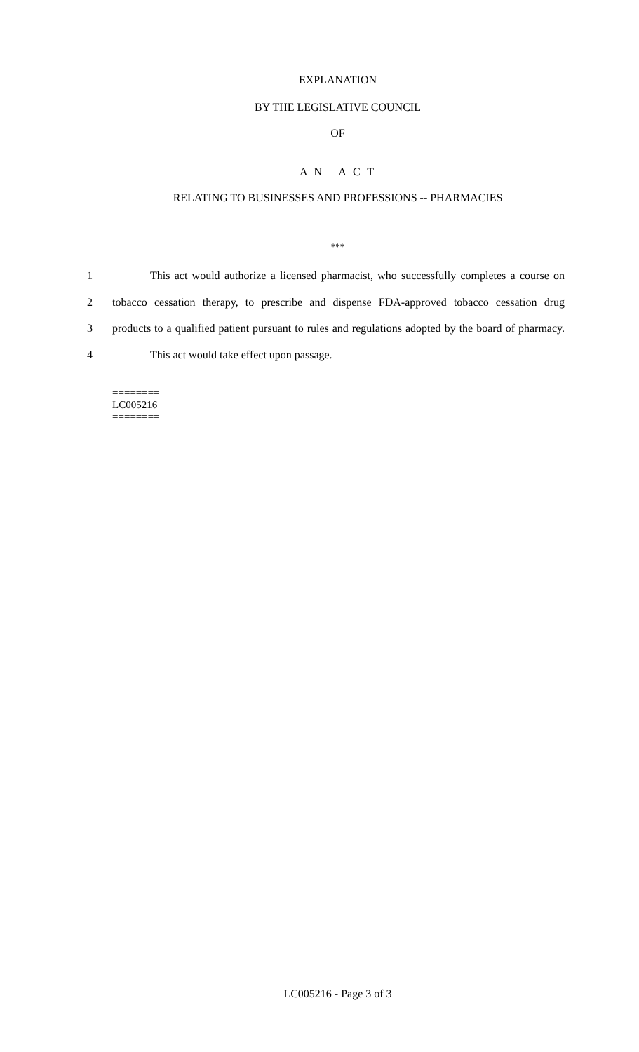EXPLANATION
BY THE LEGISLATIVE COUNCIL
OF
A N A C T
RELATING TO BUSINESSES AND PROFESSIONS -- PHARMACIES
***
1 This act would authorize a licensed pharmacist, who successfully completes a course on
2 tobacco cessation therapy, to prescribe and dispense FDA-approved tobacco cessation drug
3 products to a qualified patient pursuant to rules and regulations adopted by the board of pharmacy.
4 This act would take effect upon passage.
========
LC005216
========
LC005216 - Page 3 of 3